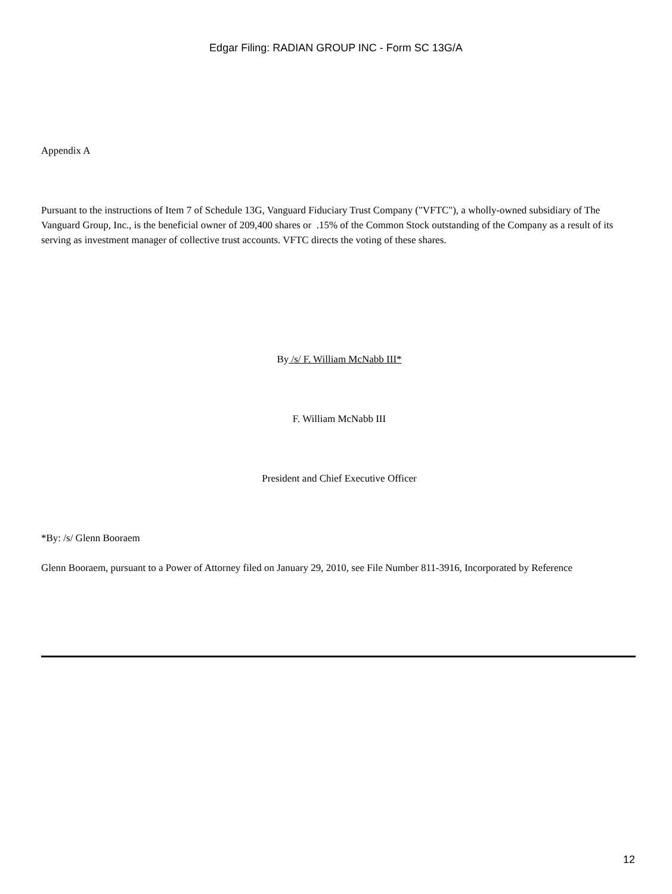Edgar Filing: RADIAN GROUP INC - Form SC 13G/A
Appendix A
Pursuant to the instructions of Item 7 of Schedule 13G, Vanguard Fiduciary Trust Company ("VFTC"), a wholly-owned subsidiary of The Vanguard Group, Inc., is the beneficial owner of 209,400 shares or .15% of the Common Stock outstanding of the Company as a result of its serving as investment manager of collective trust accounts. VFTC directs the voting of these shares.
By /s/ F. William McNabb III*
F. William McNabb III
President and Chief Executive Officer
*By: /s/ Glenn Booraem
Glenn Booraem, pursuant to a Power of Attorney filed on January 29, 2010, see File Number 811-3916, Incorporated by Reference
12